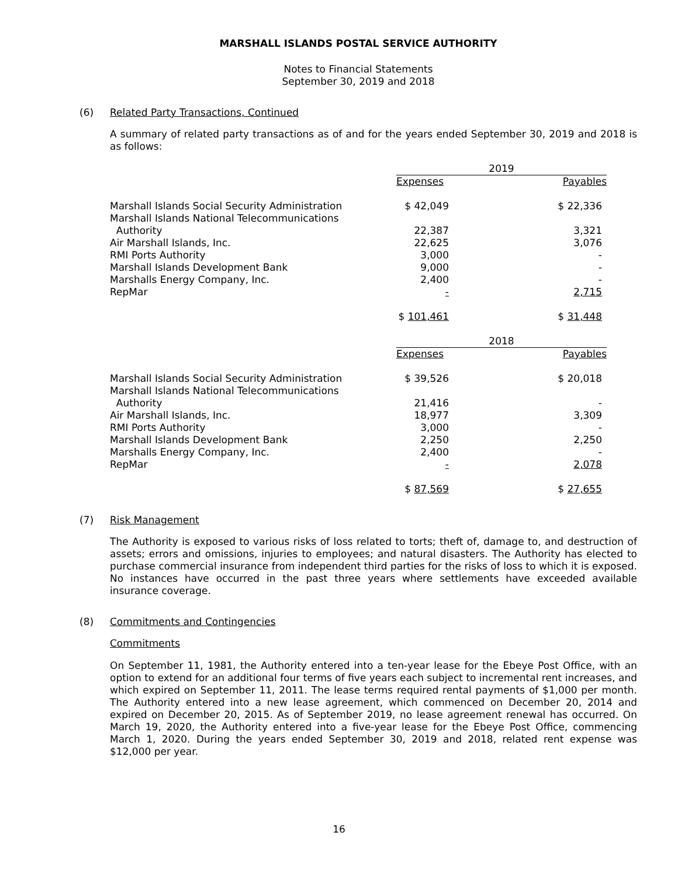MARSHALL ISLANDS POSTAL SERVICE AUTHORITY
Notes to Financial Statements
September 30, 2019 and 2018
(6) Related Party Transactions, Continued
A summary of related party transactions as of and for the years ended September 30, 2019 and 2018 is as follows:
| | 2019 | | |
| | Expenses | | Payables |
| Marshall Islands Social Security Administration | $ 42,049 | | $ 22,336 |
| Marshall Islands National Telecommunications Authority | 22,387 | | 3,321 |
| Air Marshall Islands, Inc. | 22,625 | | 3,076 |
| RMI Ports Authority | 3,000 | | - |
| Marshall Islands Development Bank | 9,000 | | - |
| Marshalls Energy Company, Inc. | 2,400 | | - |
| RepMar | - | | 2,715 |
| | $ 101,461 | | $ 31,448 |
| | 2018 | | |
| | Expenses | | Payables |
| Marshall Islands Social Security Administration | $ 39,526 | | $ 20,018 |
| Marshall Islands National Telecommunications Authority | 21,416 | | - |
| Air Marshall Islands, Inc. | 18,977 | | 3,309 |
| RMI Ports Authority | 3,000 | | - |
| Marshall Islands Development Bank | 2,250 | | 2,250 |
| Marshalls Energy Company, Inc. | 2,400 | | - |
| RepMar | - | | 2,078 |
| | $ 87,569 | | $ 27,655 |
(7) Risk Management
The Authority is exposed to various risks of loss related to torts; theft of, damage to, and destruction of assets; errors and omissions, injuries to employees; and natural disasters. The Authority has elected to purchase commercial insurance from independent third parties for the risks of loss to which it is exposed. No instances have occurred in the past three years where settlements have exceeded available insurance coverage.
(8) Commitments and Contingencies
Commitments
On September 11, 1981, the Authority entered into a ten-year lease for the Ebeye Post Office, with an option to extend for an additional four terms of five years each subject to incremental rent increases, and which expired on September 11, 2011. The lease terms required rental payments of $1,000 per month. The Authority entered into a new lease agreement, which commenced on December 20, 2014 and expired on December 20, 2015. As of September 2019, no lease agreement renewal has occurred. On March 19, 2020, the Authority entered into a five-year lease for the Ebeye Post Office, commencing March 1, 2020. During the years ended September 30, 2019 and 2018, related rent expense was $12,000 per year.
16